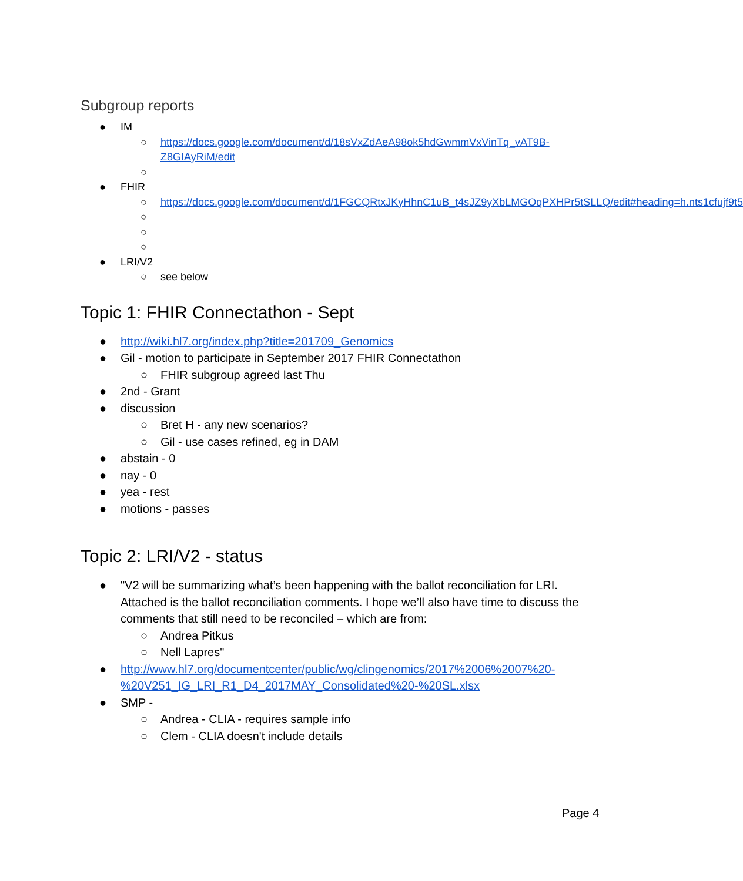Subgroup reports
● IM
○ https://docs.google.com/document/d/18sVxZdAeA98ok5hdGwmmVxVinTq_vAT9B-Z8GIAyRiM/edit
○
● FHIR
○ https://docs.google.com/document/d/1FGCQRtxJKyHhnC1uB_t4sJZ9yXbLMGOqPXHPr5tSLLQ/edit#heading=h.nts1cfujf9t5
○ ○ ○
● LRI/V2
○ see below
Topic 1: FHIR Connectathon - Sept
● http://wiki.hl7.org/index.php?title=201709_Genomics
● Gil - motion to participate in September 2017 FHIR Connectathon
○ FHIR subgroup agreed last Thu
● 2nd - Grant
● discussion
○ Bret H - any new scenarios?
○ Gil - use cases refined, eg in DAM
● abstain - 0
● nay - 0
● yea - rest
● motions - passes
Topic 2: LRI/V2 - status
● "V2 will be summarizing what’s been happening with the ballot reconciliation for LRI. Attached is the ballot reconciliation comments. I hope we’ll also have time to discuss the comments that still need to be reconciled – which are from:
○ Andrea Pitkus
○ Nell Lapres"
● http://www.hl7.org/documentcenter/public/wg/clingenomics/2017%2006%2007%20-%20V251_IG_LRI_R1_D4_2017MAY_Consolidated%20-%20SL.xlsx
● SMP -
○ Andrea - CLIA - requires sample info
○ Clem - CLIA doesn't include details
Page 4